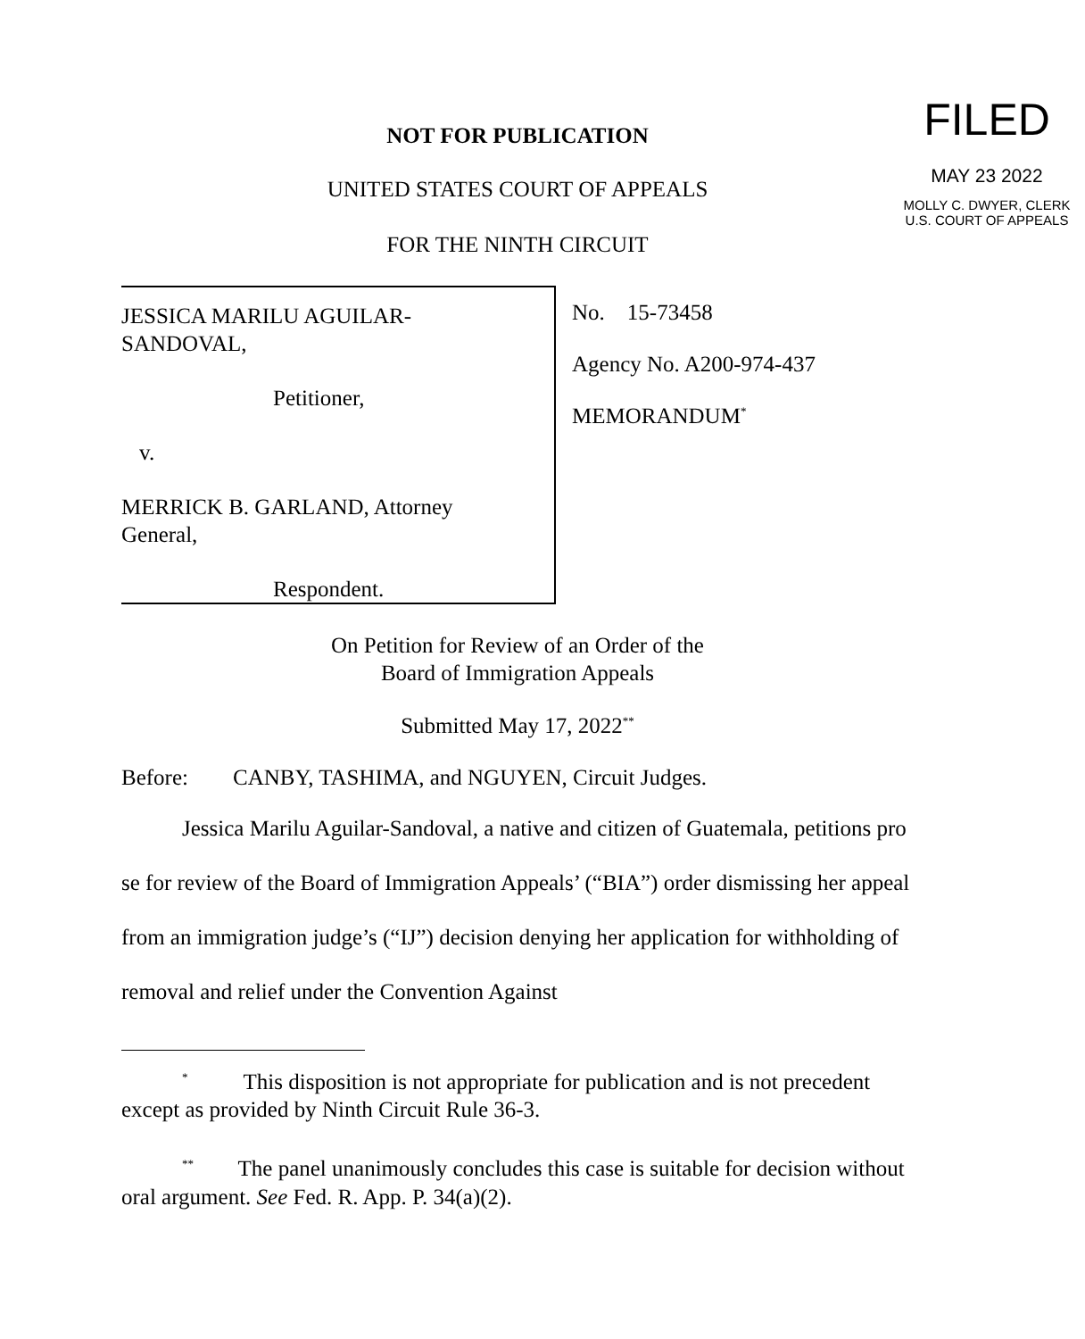NOT FOR PUBLICATION
UNITED STATES COURT OF APPEALS
FOR THE NINTH CIRCUIT
FILED
MAY 23 2022
MOLLY C. DWYER, CLERK
U.S. COURT OF APPEALS
JESSICA MARILU AGUILAR-
SANDOVAL,
Petitioner,
v.
MERRICK B. GARLAND, Attorney
General,
Respondent.
No. 15-73458
Agency No. A200-974-437
MEMORANDUM<sup>*</sup>
On Petition for Review of an Order of the
Board of Immigration Appeals
Submitted May 17, 2022<sup>**</sup>
Before: CANBY, TASHIMA, and NGUYEN, Circuit Judges.
Jessica Marilu Aguilar-Sandoval, a native and citizen of Guatemala, petitions pro se for review of the Board of Immigration Appeals’ (“BIA”) order dismissing her appeal from an immigration judge’s (“IJ”) decision denying her application for withholding of removal and relief under the Convention Against
<sup>*</sup> This disposition is not appropriate for publication and is not precedent except as provided by Ninth Circuit Rule 36-3.
<sup>**</sup> The panel unanimously concludes this case is suitable for decision without oral argument. See Fed. R. App. P. 34(a)(2).